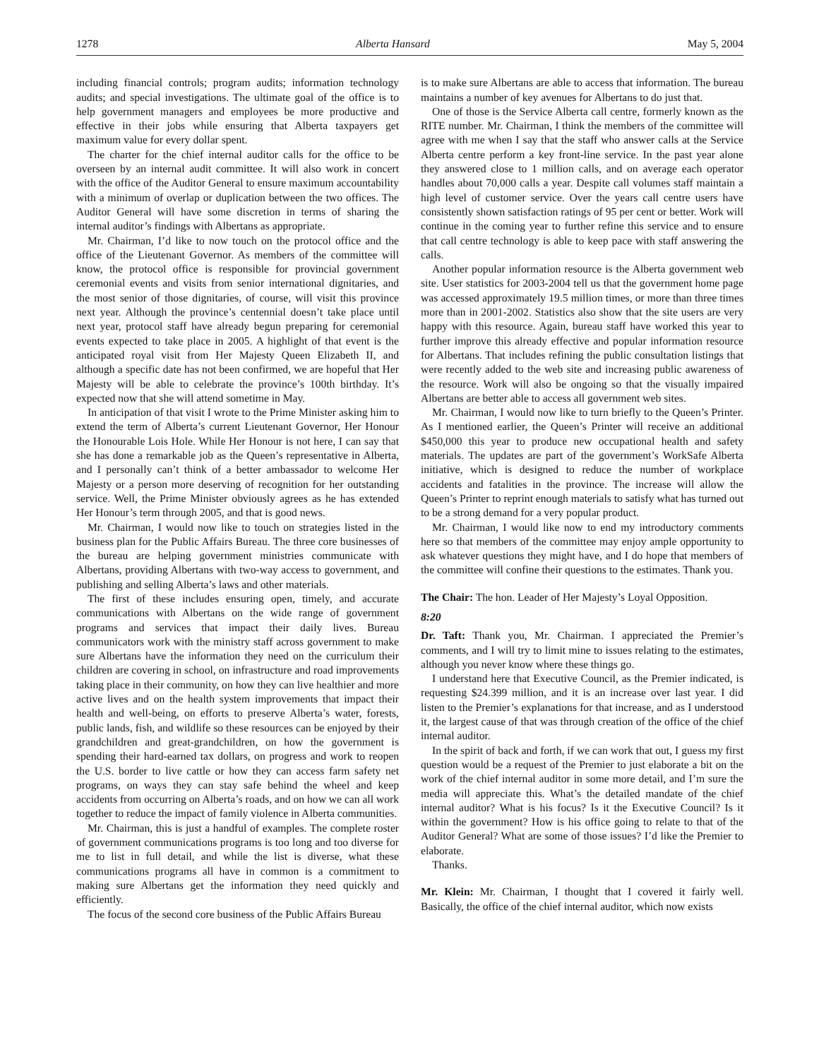1278 Alberta Hansard May 5, 2004
including financial controls; program audits; information technology audits; and special investigations. The ultimate goal of the office is to help government managers and employees be more productive and effective in their jobs while ensuring that Alberta taxpayers get maximum value for every dollar spent.
The charter for the chief internal auditor calls for the office to be overseen by an internal audit committee. It will also work in concert with the office of the Auditor General to ensure maximum accountability with a minimum of overlap or duplication between the two offices. The Auditor General will have some discretion in terms of sharing the internal auditor’s findings with Albertans as appropriate.
Mr. Chairman, I’d like to now touch on the protocol office and the office of the Lieutenant Governor. As members of the committee will know, the protocol office is responsible for provincial government ceremonial events and visits from senior international dignitaries, and the most senior of those dignitaries, of course, will visit this province next year. Although the province’s centennial doesn’t take place until next year, protocol staff have already begun preparing for ceremonial events expected to take place in 2005. A highlight of that event is the anticipated royal visit from Her Majesty Queen Elizabeth II, and although a specific date has not been confirmed, we are hopeful that Her Majesty will be able to celebrate the province’s 100th birthday. It’s expected now that she will attend sometime in May.
In anticipation of that visit I wrote to the Prime Minister asking him to extend the term of Alberta’s current Lieutenant Governor, Her Honour the Honourable Lois Hole. While Her Honour is not here, I can say that she has done a remarkable job as the Queen’s representative in Alberta, and I personally can’t think of a better ambassador to welcome Her Majesty or a person more deserving of recognition for her outstanding service. Well, the Prime Minister obviously agrees as he has extended Her Honour’s term through 2005, and that is good news.
Mr. Chairman, I would now like to touch on strategies listed in the business plan for the Public Affairs Bureau. The three core businesses of the bureau are helping government ministries communicate with Albertans, providing Albertans with two-way access to government, and publishing and selling Alberta’s laws and other materials.
The first of these includes ensuring open, timely, and accurate communications with Albertans on the wide range of government programs and services that impact their daily lives. Bureau communicators work with the ministry staff across government to make sure Albertans have the information they need on the curriculum their children are covering in school, on infrastructure and road improvements taking place in their community, on how they can live healthier and more active lives and on the health system improvements that impact their health and well-being, on efforts to preserve Alberta’s water, forests, public lands, fish, and wildlife so these resources can be enjoyed by their grandchildren and great-grandchildren, on how the government is spending their hard-earned tax dollars, on progress and work to reopen the U.S. border to live cattle or how they can access farm safety net programs, on ways they can stay safe behind the wheel and keep accidents from occurring on Alberta’s roads, and on how we can all work together to reduce the impact of family violence in Alberta communities.
Mr. Chairman, this is just a handful of examples. The complete roster of government communications programs is too long and too diverse for me to list in full detail, and while the list is diverse, what these communications programs all have in common is a commitment to making sure Albertans get the information they need quickly and efficiently.
The focus of the second core business of the Public Affairs Bureau
is to make sure Albertans are able to access that information. The bureau maintains a number of key avenues for Albertans to do just that.
One of those is the Service Alberta call centre, formerly known as the RITE number. Mr. Chairman, I think the members of the committee will agree with me when I say that the staff who answer calls at the Service Alberta centre perform a key front-line service. In the past year alone they answered close to 1 million calls, and on average each operator handles about 70,000 calls a year. Despite call volumes staff maintain a high level of customer service. Over the years call centre users have consistently shown satisfaction ratings of 95 per cent or better. Work will continue in the coming year to further refine this service and to ensure that call centre technology is able to keep pace with staff answering the calls.
Another popular information resource is the Alberta government web site. User statistics for 2003-2004 tell us that the government home page was accessed approximately 19.5 million times, or more than three times more than in 2001-2002. Statistics also show that the site users are very happy with this resource. Again, bureau staff have worked this year to further improve this already effective and popular information resource for Albertans. That includes refining the public consultation listings that were recently added to the web site and increasing public awareness of the resource. Work will also be ongoing so that the visually impaired Albertans are better able to access all government web sites.
Mr. Chairman, I would now like to turn briefly to the Queen’s Printer. As I mentioned earlier, the Queen’s Printer will receive an additional $450,000 this year to produce new occupational health and safety materials. The updates are part of the government’s WorkSafe Alberta initiative, which is designed to reduce the number of workplace accidents and fatalities in the province. The increase will allow the Queen’s Printer to reprint enough materials to satisfy what has turned out to be a strong demand for a very popular product.
Mr. Chairman, I would like now to end my introductory comments here so that members of the committee may enjoy ample opportunity to ask whatever questions they might have, and I do hope that members of the committee will confine their questions to the estimates. Thank you.
The Chair: The hon. Leader of Her Majesty’s Loyal Opposition.
8:20
Dr. Taft: Thank you, Mr. Chairman. I appreciated the Premier’s comments, and I will try to limit mine to issues relating to the estimates, although you never know where these things go.
I understand here that Executive Council, as the Premier indicated, is requesting $24.399 million, and it is an increase over last year. I did listen to the Premier’s explanations for that increase, and as I understood it, the largest cause of that was through creation of the office of the chief internal auditor.
In the spirit of back and forth, if we can work that out, I guess my first question would be a request of the Premier to just elaborate a bit on the work of the chief internal auditor in some more detail, and I’m sure the media will appreciate this. What’s the detailed mandate of the chief internal auditor? What is his focus? Is it the Executive Council? Is it within the government? How is his office going to relate to that of the Auditor General? What are some of those issues? I’d like the Premier to elaborate.
Thanks.
Mr. Klein: Mr. Chairman, I thought that I covered it fairly well. Basically, the office of the chief internal auditor, which now exists